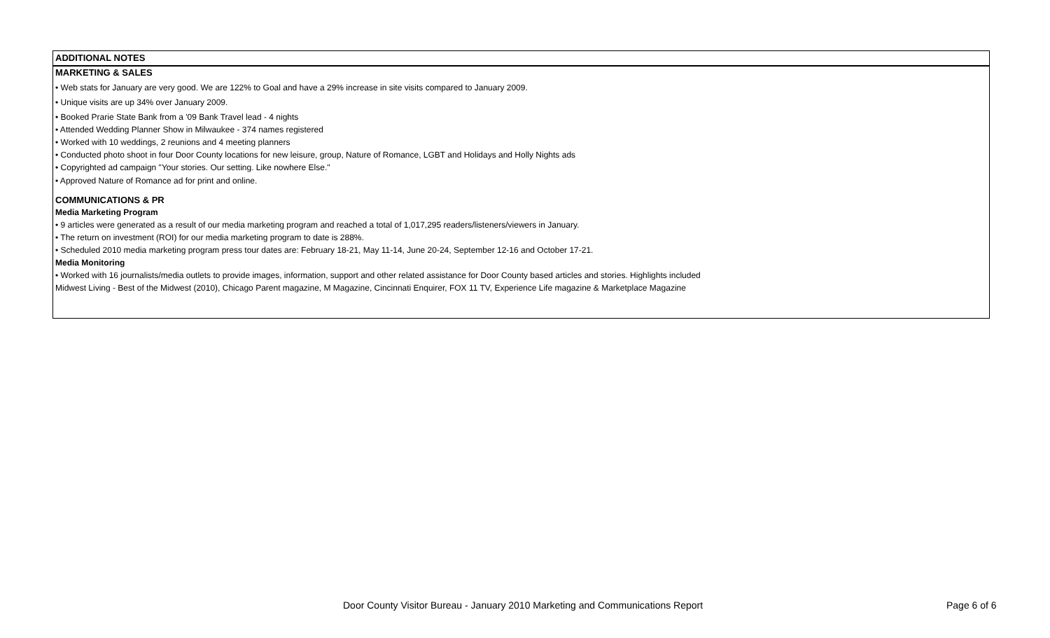ADDITIONAL NOTES
MARKETING & SALES
• Web stats for January are very good. We are 122% to Goal and have a 29% increase in site visits compared to January 2009.
• Unique visits are up 34% over January 2009.
• Booked Prarie State Bank from a '09 Bank Travel lead - 4 nights
• Attended Wedding Planner Show in Milwaukee - 374 names registered
• Worked with 10 weddings, 2 reunions and 4 meeting planners
• Conducted photo shoot in four Door County locations for new leisure, group, Nature of Romance, LGBT and Holidays and Holly Nights ads
• Copyrighted ad campaign "Your stories. Our setting. Like nowhere Else."
• Approved Nature of Romance ad for print and online.
COMMUNICATIONS & PR
Media Marketing Program
• 9 articles were generated as a result of our media marketing program and reached a total of 1,017,295 readers/listeners/viewers in January.
• The return on investment (ROI) for our media marketing program to date is 288%.
• Scheduled 2010 media marketing program press tour dates are: February 18-21, May 11-14, June 20-24, September 12-16 and October 17-21.
Media Monitoring
• Worked with 16 journalists/media outlets to provide images, information, support and other related assistance for Door County based articles and stories. Highlights included
Midwest Living - Best of the Midwest (2010), Chicago Parent magazine, M Magazine, Cincinnati Enquirer, FOX 11 TV, Experience Life magazine & Marketplace Magazine
Door County Visitor Bureau - January 2010 Marketing and Communications Report Page 6 of 6